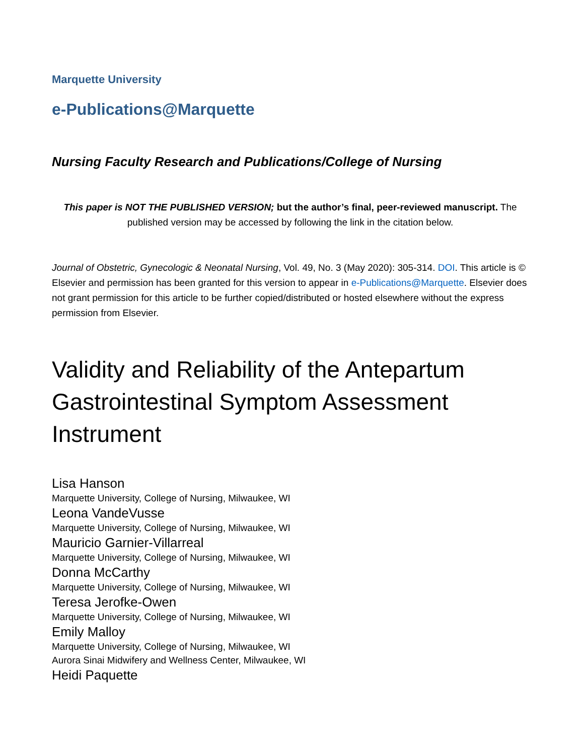Marquette University
e-Publications@Marquette
Nursing Faculty Research and Publications/College of Nursing
This paper is NOT THE PUBLISHED VERSION; but the author’s final, peer-reviewed manuscript. The published version may be accessed by following the link in the citation below.
Journal of Obstetric, Gynecologic & Neonatal Nursing, Vol. 49, No. 3 (May 2020): 305-314. DOI. This article is © Elsevier and permission has been granted for this version to appear in e-Publications@Marquette. Elsevier does not grant permission for this article to be further copied/distributed or hosted elsewhere without the express permission from Elsevier.
Validity and Reliability of the Antepartum Gastrointestinal Symptom Assessment Instrument
Lisa Hanson
Marquette University, College of Nursing, Milwaukee, WI
Leona VandeVusse
Marquette University, College of Nursing, Milwaukee, WI
Mauricio Garnier-Villarreal
Marquette University, College of Nursing, Milwaukee, WI
Donna McCarthy
Marquette University, College of Nursing, Milwaukee, WI
Teresa Jerofke-Owen
Marquette University, College of Nursing, Milwaukee, WI
Emily Malloy
Marquette University, College of Nursing, Milwaukee, WI
Aurora Sinai Midwifery and Wellness Center, Milwaukee, WI
Heidi Paquette